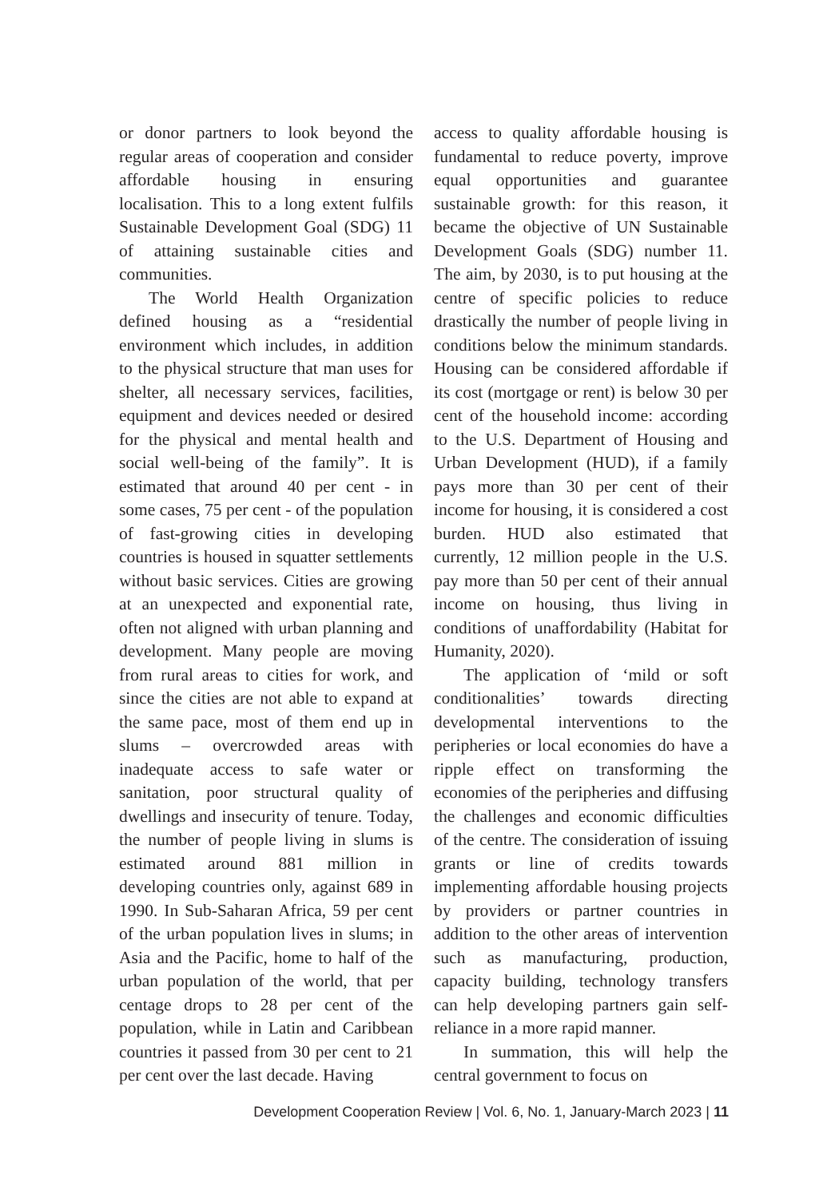or donor partners to look beyond the regular areas of cooperation and consider affordable housing in ensuring localisation. This to a long extent fulfils Sustainable Development Goal (SDG) 11 of attaining sustainable cities and communities.
The World Health Organization defined housing as a “residential environment which includes, in addition to the physical structure that man uses for shelter, all necessary services, facilities, equipment and devices needed or desired for the physical and mental health and social well-being of the family”. It is estimated that around 40 per cent - in some cases, 75 per cent - of the population of fast-growing cities in developing countries is housed in squatter settlements without basic services. Cities are growing at an unexpected and exponential rate, often not aligned with urban planning and development. Many people are moving from rural areas to cities for work, and since the cities are not able to expand at the same pace, most of them end up in slums – overcrowded areas with inadequate access to safe water or sanitation, poor structural quality of dwellings and insecurity of tenure. Today, the number of people living in slums is estimated around 881 million in developing countries only, against 689 in 1990. In Sub-Saharan Africa, 59 per cent of the urban population lives in slums; in Asia and the Pacific, home to half of the urban population of the world, that per centage drops to 28 per cent of the population, while in Latin and Caribbean countries it passed from 30 per cent to 21 per cent over the last decade. Having
access to quality affordable housing is fundamental to reduce poverty, improve equal opportunities and guarantee sustainable growth: for this reason, it became the objective of UN Sustainable Development Goals (SDG) number 11. The aim, by 2030, is to put housing at the centre of specific policies to reduce drastically the number of people living in conditions below the minimum standards. Housing can be considered affordable if its cost (mortgage or rent) is below 30 per cent of the household income: according to the U.S. Department of Housing and Urban Development (HUD), if a family pays more than 30 per cent of their income for housing, it is considered a cost burden. HUD also estimated that currently, 12 million people in the U.S. pay more than 50 per cent of their annual income on housing, thus living in conditions of unaffordability (Habitat for Humanity, 2020).
The application of ‘mild or soft conditionalities’ towards directing developmental interventions to the peripheries or local economies do have a ripple effect on transforming the economies of the peripheries and diffusing the challenges and economic difficulties of the centre. The consideration of issuing grants or line of credits towards implementing affordable housing projects by providers or partner countries in addition to the other areas of intervention such as manufacturing, production, capacity building, technology transfers can help developing partners gain self-reliance in a more rapid manner.
In summation, this will help the central government to focus on
Development Cooperation Review | Vol. 6, No. 1, January-March 2023 | 11